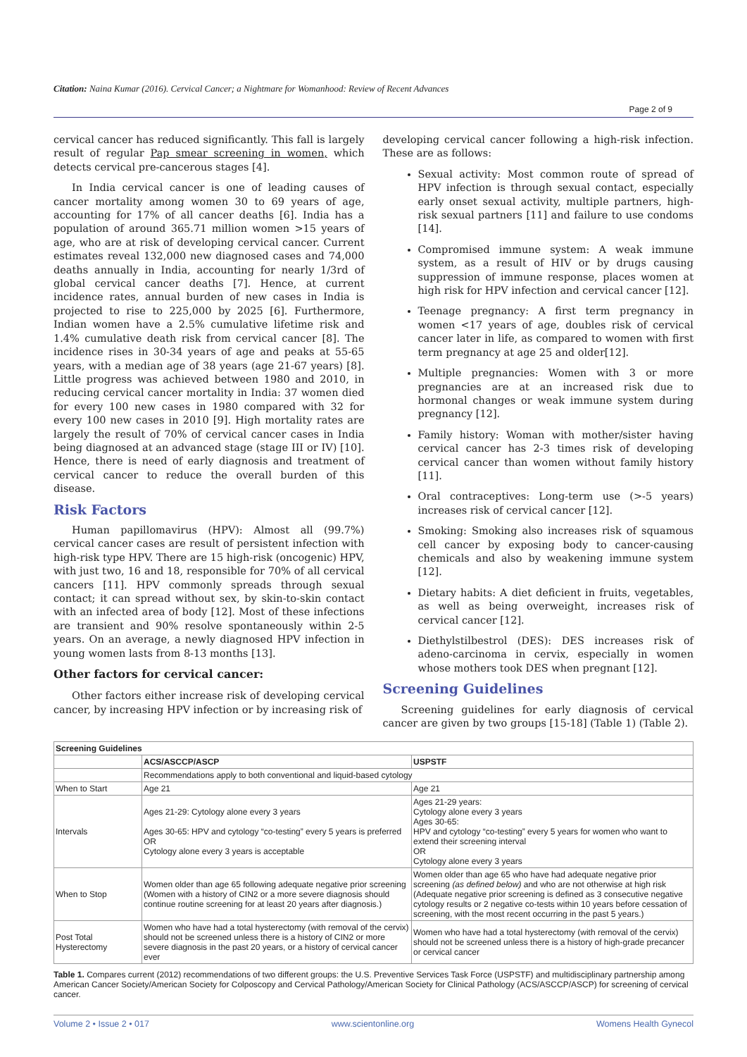Citation: Naina Kumar (2016). Cervical Cancer; a Nightmare for Womanhood: Review of Recent Advances
Page 2 of 9
cervical cancer has reduced significantly. This fall is largely result of regular Pap smear screening in women, which detects cervical pre-cancerous stages [4].
In India cervical cancer is one of leading causes of cancer mortality among women 30 to 69 years of age, accounting for 17% of all cancer deaths [6]. India has a population of around 365.71 million women >15 years of age, who are at risk of developing cervical cancer. Current estimates reveal 132,000 new diagnosed cases and 74,000 deaths annually in India, accounting for nearly 1/3rd of global cervical cancer deaths [7]. Hence, at current incidence rates, annual burden of new cases in India is projected to rise to 225,000 by 2025 [6]. Furthermore, Indian women have a 2.5% cumulative lifetime risk and 1.4% cumulative death risk from cervical cancer [8]. The incidence rises in 30-34 years of age and peaks at 55-65 years, with a median age of 38 years (age 21-67 years) [8]. Little progress was achieved between 1980 and 2010, in reducing cervical cancer mortality in India: 37 women died for every 100 new cases in 1980 compared with 32 for every 100 new cases in 2010 [9]. High mortality rates are largely the result of 70% of cervical cancer cases in India being diagnosed at an advanced stage (stage III or IV) [10]. Hence, there is need of early diagnosis and treatment of cervical cancer to reduce the overall burden of this disease.
Risk Factors
Human papillomavirus (HPV): Almost all (99.7%) cervical cancer cases are result of persistent infection with high-risk type HPV. There are 15 high-risk (oncogenic) HPV, with just two, 16 and 18, responsible for 70% of all cervical cancers [11]. HPV commonly spreads through sexual contact; it can spread without sex, by skin-to-skin contact with an infected area of body [12]. Most of these infections are transient and 90% resolve spontaneously within 2-5 years. On an average, a newly diagnosed HPV infection in young women lasts from 8-13 months [13].
Other factors for cervical cancer:
Other factors either increase risk of developing cervical cancer, by increasing HPV infection or by increasing risk of
developing cervical cancer following a high-risk infection. These are as follows:
Sexual activity: Most common route of spread of HPV infection is through sexual contact, especially early onset sexual activity, multiple partners, high-risk sexual partners [11] and failure to use condoms [14].
Compromised immune system: A weak immune system, as a result of HIV or by drugs causing suppression of immune response, places women at high risk for HPV infection and cervical cancer [12].
Teenage pregnancy: A first term pregnancy in women <17 years of age, doubles risk of cervical cancer later in life, as compared to women with first term pregnancy at age 25 and older[12].
Multiple pregnancies: Women with 3 or more pregnancies are at an increased risk due to hormonal changes or weak immune system during pregnancy [12].
Family history: Woman with mother/sister having cervical cancer has 2-3 times risk of developing cervical cancer than women without family history [11].
Oral contraceptives: Long-term use (>-5 years) increases risk of cervical cancer [12].
Smoking: Smoking also increases risk of squamous cell cancer by exposing body to cancer-causing chemicals and also by weakening immune system [12].
Dietary habits: A diet deficient in fruits, vegetables, as well as being overweight, increases risk of cervical cancer [12].
Diethylstilbestrol (DES): DES increases risk of adeno-carcinoma in cervix, especially in women whose mothers took DES when pregnant [12].
Screening Guidelines
Screening guidelines for early diagnosis of cervical cancer are given by two groups [15-18] (Table 1) (Table 2).
| Screening Guidelines | | |
| --- | --- | --- |
| | ACS/ASCCP/ASCP | USPSTF |
| | Recommendations apply to both conventional and liquid-based cytology | |
| When to Start | Age 21 | Age 21 |
| Intervals | Ages 21-29: Cytology alone every 3 years Ages 30-65: HPV and cytology “co-testing” every 5 years is preferred OR Cytology alone every 3 years is acceptable | Ages 21-29 years: Cytology alone every 3 years Ages 30-65: HPV and cytology “co-testing” every 5 years for women who want to extend their screening interval OR Cytology alone every 3 years |
| When to Stop | Women older than age 65 following adequate negative prior screening (Women with a history of CIN2 or a more severe diagnosis should continue routine screening for at least 20 years after diagnosis.) | Women older than age 65 who have had adequate negative prior screening (as defined below) and who are not otherwise at high risk (Adequate negative prior screening is defined as 3 consecutive negative cytology results or 2 negative co-tests within 10 years before cessation of screening, with the most recent occurring in the past 5 years.) |
| Post Total Hysterectomy | Women who have had a total hysterectomy (with removal of the cervix) should not be screened unless there is a history of CIN2 or more severe diagnosis in the past 20 years, or a history of cervical cancer ever | Women who have had a total hysterectomy (with removal of the cervix) should not be screened unless there is a history of high-grade precancer or cervical cancer |
Table 1. Compares current (2012) recommendations of two different groups: the U.S. Preventive Services Task Force (USPSTF) and multidisciplinary partnership among American Cancer Society/American Society for Colposcopy and Cervical Pathology/American Society for Clinical Pathology (ACS/ASCCP/ASCP) for screening of cervical cancer.
Volume 2 • Issue 2 • 017 www.scientonline.org Womens Health Gynecol